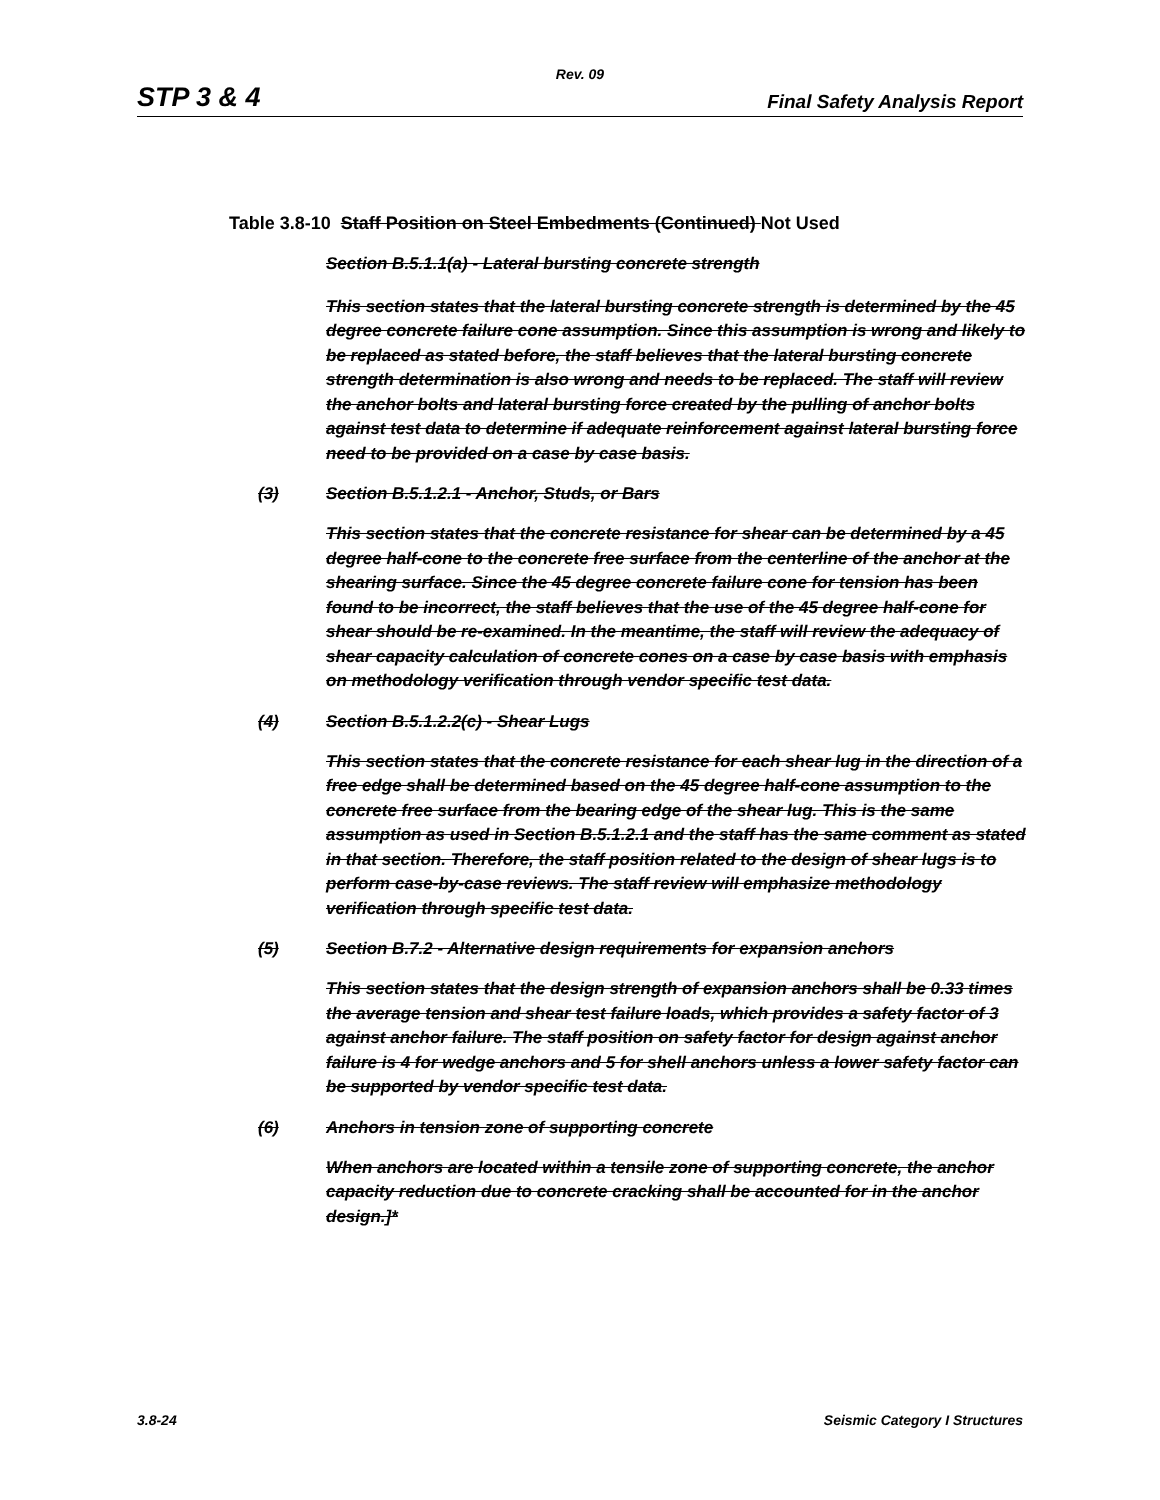Rev. 09
STP 3 & 4 Final Safety Analysis Report
Table 3.8-10 Staff Position on Steel Embedments (Continued) Not Used
Section B.5.1.1(a) - Lateral bursting concrete strength
This section states that the lateral bursting concrete strength is determined by the 45 degree concrete failure cone assumption. Since this assumption is wrong and likely to be replaced as stated before, the staff believes that the lateral bursting concrete strength determination is also wrong and needs to be replaced. The staff will review the anchor bolts and lateral bursting force created by the pulling of anchor bolts against test data to determine if adequate reinforcement against lateral bursting force need to be provided on a case by case basis.
(3) Section B.5.1.2.1 - Anchor, Studs, or Bars
This section states that the concrete resistance for shear can be determined by a 45 degree half-cone to the concrete free surface from the centerline of the anchor at the shearing surface. Since the 45 degree concrete failure cone for tension has been found to be incorrect, the staff believes that the use of the 45 degree half-cone for shear should be re-examined. In the meantime, the staff will review the adequacy of shear capacity calculation of concrete cones on a case by case basis with emphasis on methodology verification through vendor specific test data.
(4) Section B.5.1.2.2(c) - Shear Lugs
This section states that the concrete resistance for each shear lug in the direction of a free edge shall be determined based on the 45 degree half-cone assumption to the concrete free surface from the bearing edge of the shear lug. This is the same assumption as used in Section B.5.1.2.1 and the staff has the same comment as stated in that section. Therefore, the staff position related to the design of shear lugs is to perform case-by-case reviews. The staff review will emphasize methodology verification through specific test data.
(5) Section B.7.2 - Alternative design requirements for expansion anchors
This section states that the design strength of expansion anchors shall be 0.33 times the average tension and shear test failure loads, which provides a safety factor of 3 against anchor failure. The staff position on safety factor for design against anchor failure is 4 for wedge anchors and 5 for shell anchors unless a lower safety factor can be supported by vendor specific test data.
(6) Anchors in tension zone of supporting concrete
When anchors are located within a tensile zone of supporting concrete, the anchor capacity reduction due to concrete cracking shall be accounted for in the anchor design.]*
3.8-24 Seismic Category I Structures